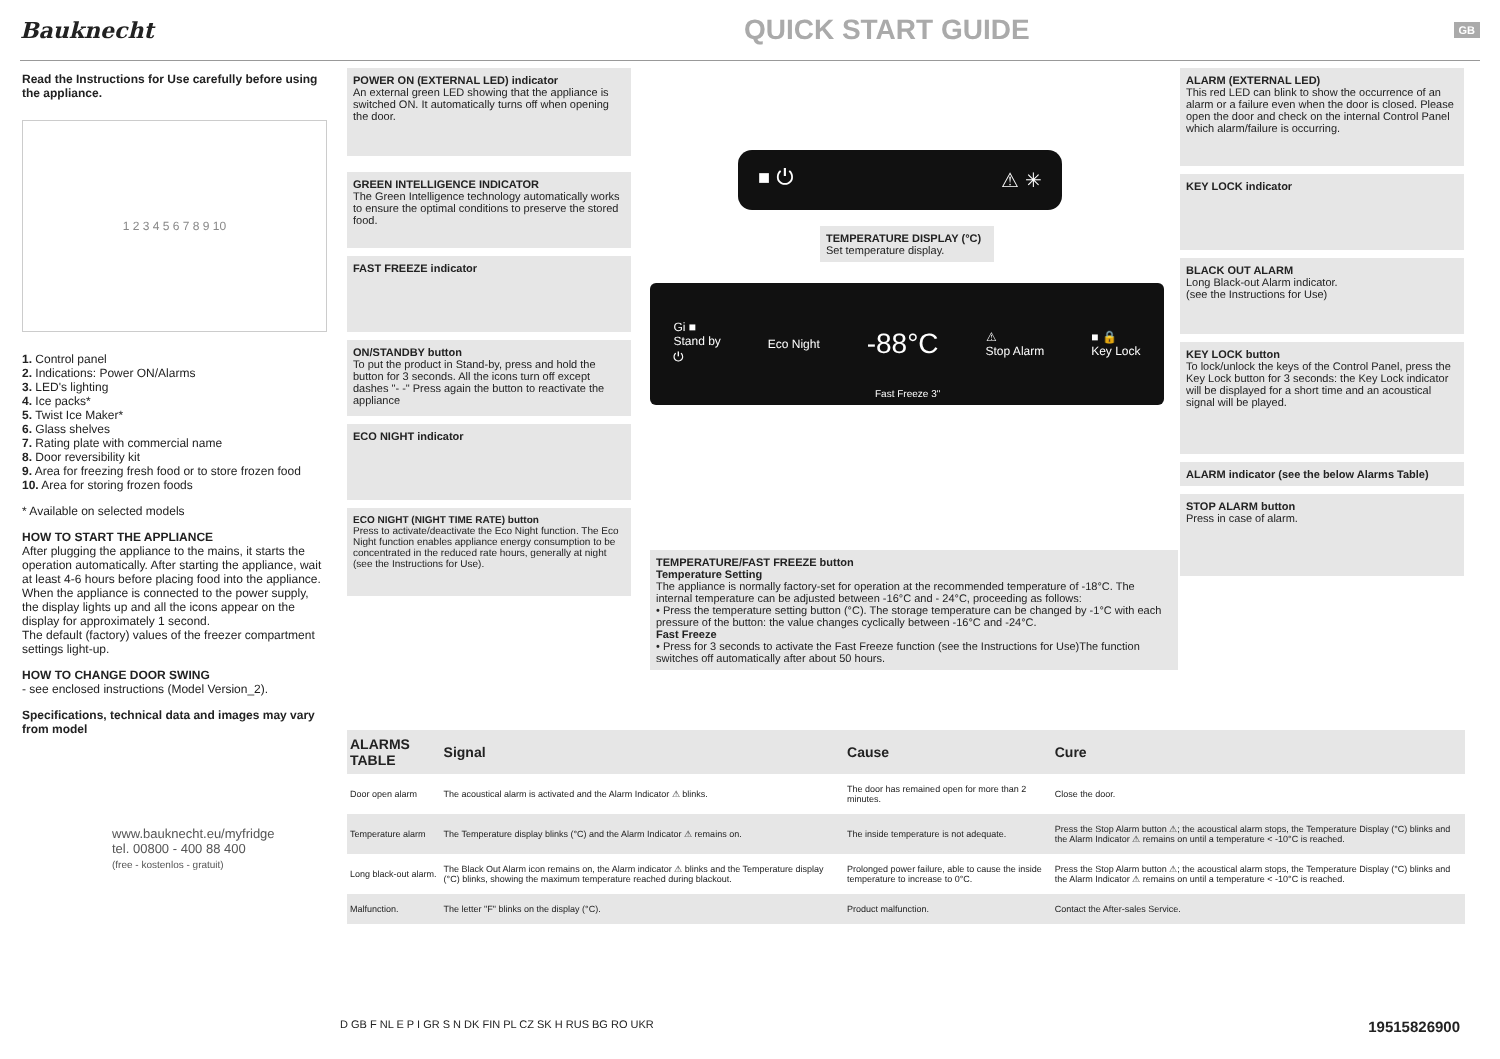Bauknecht
QUICK START GUIDE
GB
Read the Instructions for Use carefully before using the appliance.
1 2 3 4 5 6 7 8 9 10
1. Control panel
2. Indications: Power ON/Alarms
3. LED's lighting
4. Ice packs*
5. Twist Ice Maker*
6. Glass shelves
7. Rating plate with commercial name
8. Door reversibility kit
9. Area for freezing fresh food or to store frozen food
10. Area for storing frozen foods
* Available on selected models
HOW TO START THE APPLIANCE
After plugging the appliance to the mains, it starts the operation automatically. After starting the appliance, wait at least 4-6 hours before placing food into the appliance. When the appliance is connected to the power supply, the display lights up and all the icons appear on the display for approximately 1 second.
The default (factory) values of the freezer compartment settings light-up.
HOW TO CHANGE DOOR SWING
- see enclosed instructions (Model Version_2).
Specifications, technical data and images may vary from model
www.bauknecht.eu/myfridge
tel. 00800 - 400 88 400
(free - kostenlos - gratuit)
POWER ON (EXTERNAL LED) indicator
An external green LED showing that the appliance is switched ON. It automatically turns off when opening the door.
GREEN INTELLIGENCE INDICATOR
The Green Intelligence technology automatically works to ensure the optimal conditions to preserve the stored food.
FAST FREEZE indicator
ON/STANDBY button
To put the product in Stand-by, press and hold the button for 3 seconds. All the icons turn off except dashes "- -" Press again the button to reactivate the appliance
ECO NIGHT indicator
ECO NIGHT (NIGHT TIME RATE) button
Press to activate/deactivate the Eco Night function. The Eco Night function enables appliance energy consumption to be concentrated in the reduced rate hours, generally at night (see the Instructions for Use).
■ ⏻ ⚠ ✳
TEMPERATURE DISPLAY (°C)
Set temperature display.
Gi ■
Stand by
⏻ Eco Night -88°C ⚠
Stop Alarm ■ 🔒
Key Lock
Fast Freeze 3"
ALARM (EXTERNAL LED)
This red LED can blink to show the occurrence of an alarm or a failure even when the door is closed. Please open the door and check on the internal Control Panel which alarm/failure is occurring.
KEY LOCK indicator
BLACK OUT ALARM
Long Black-out Alarm indicator.
(see the Instructions for Use)
KEY LOCK button
To lock/unlock the keys of the Control Panel, press the Key Lock button for 3 seconds: the Key Lock indicator will be displayed for a short time and an acoustical signal will be played.
ALARM indicator (see the below Alarms Table)
STOP ALARM button
Press in case of alarm.
TEMPERATURE/FAST FREEZE button
Temperature Setting
The appliance is normally factory-set for operation at the recommended temperature of -18°C. The internal temperature can be adjusted between -16°C and - 24°C, proceeding as follows:
• Press the temperature setting button (°C). The storage temperature can be changed by -1°C with each pressure of the button: the value changes cyclically between -16°C and -24°C.
Fast Freeze
• Press for 3 seconds to activate the Fast Freeze function (see the Instructions for Use)The function switches off automatically after about 50 hours.
| ALARMS TABLE | Signal | Cause | Cure |
| --- | --- | --- | --- |
| Door open alarm | The acoustical alarm is activated and the Alarm Indicator ⚠ blinks. | The door has remained open for more than 2 minutes. | Close the door. |
| Temperature alarm | The Temperature display blinks (°C) and the Alarm Indicator ⚠ remains on. | The inside temperature is not adequate. | Press the Stop Alarm button ⚠; the acoustical alarm stops, the Temperature Display (°C) blinks and the Alarm Indicator ⚠ remains on until a temperature < -10°C is reached. |
| Long black-out alarm. | The Black Out Alarm icon remains on, the Alarm indicator ⚠ blinks and the Temperature display (°C) blinks, showing the maximum temperature reached during blackout. | Prolonged power failure, able to cause the inside temperature to increase to 0°C. | Press the Stop Alarm button ⚠; the acoustical alarm stops, the Temperature Display (°C) blinks and the Alarm Indicator ⚠ remains on until a temperature < -10°C is reached. |
| Malfunction. | The letter "F" blinks on the display (°C). | Product malfunction. | Contact the After-sales Service. |
D GB F NL E P I GR S N DK FIN PL CZ SK H RUS BG RO UKR 19515826900